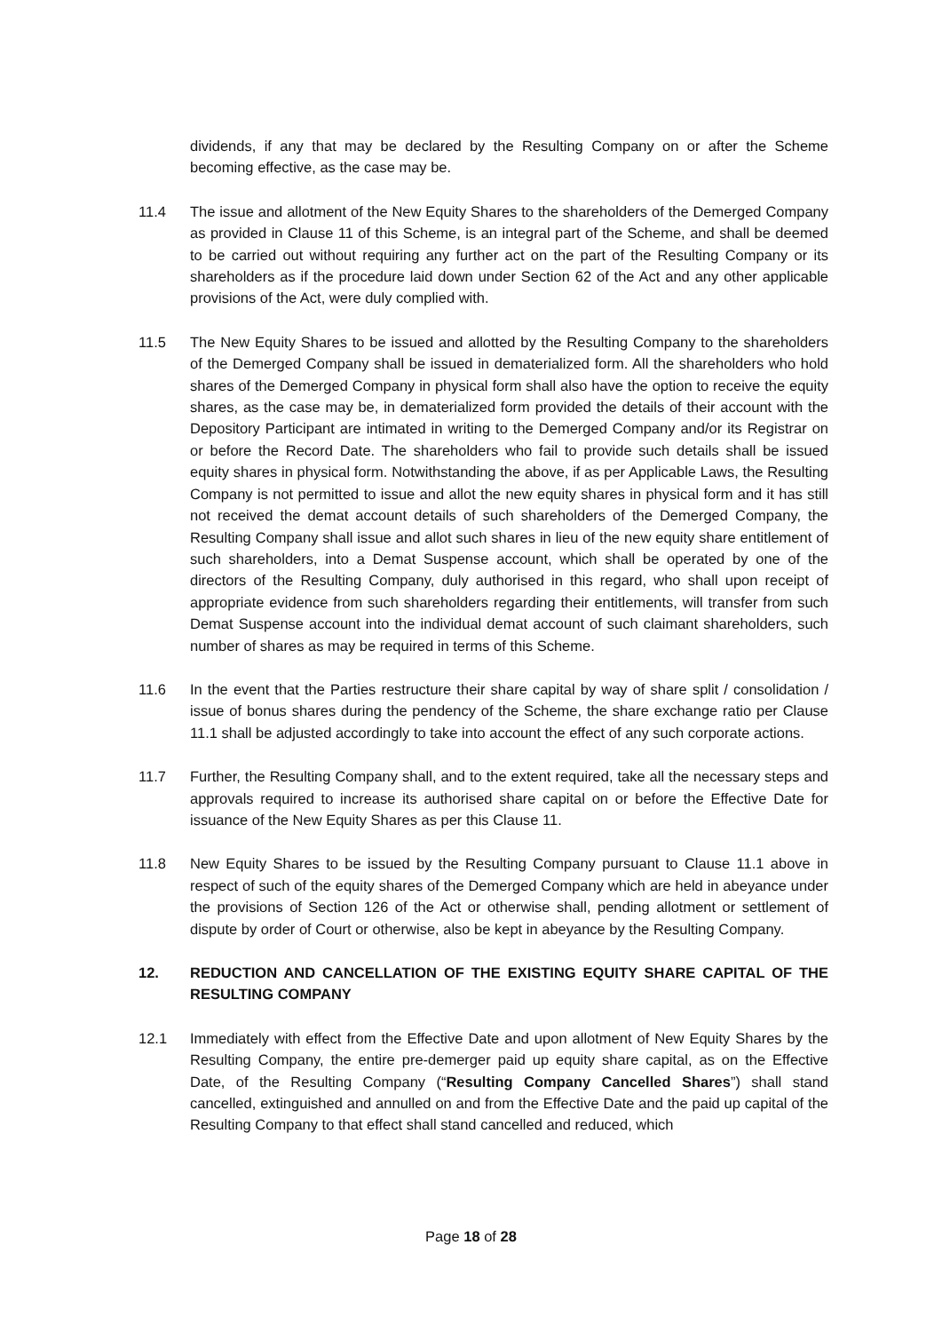dividends, if any that may be declared by the Resulting Company on or after the Scheme becoming effective, as the case may be.
11.4 The issue and allotment of the New Equity Shares to the shareholders of the Demerged Company as provided in Clause 11 of this Scheme, is an integral part of the Scheme, and shall be deemed to be carried out without requiring any further act on the part of the Resulting Company or its shareholders as if the procedure laid down under Section 62 of the Act and any other applicable provisions of the Act, were duly complied with.
11.5 The New Equity Shares to be issued and allotted by the Resulting Company to the shareholders of the Demerged Company shall be issued in dematerialized form. All the shareholders who hold shares of the Demerged Company in physical form shall also have the option to receive the equity shares, as the case may be, in dematerialized form provided the details of their account with the Depository Participant are intimated in writing to the Demerged Company and/or its Registrar on or before the Record Date. The shareholders who fail to provide such details shall be issued equity shares in physical form. Notwithstanding the above, if as per Applicable Laws, the Resulting Company is not permitted to issue and allot the new equity shares in physical form and it has still not received the demat account details of such shareholders of the Demerged Company, the Resulting Company shall issue and allot such shares in lieu of the new equity share entitlement of such shareholders, into a Demat Suspense account, which shall be operated by one of the directors of the Resulting Company, duly authorised in this regard, who shall upon receipt of appropriate evidence from such shareholders regarding their entitlements, will transfer from such Demat Suspense account into the individual demat account of such claimant shareholders, such number of shares as may be required in terms of this Scheme.
11.6 In the event that the Parties restructure their share capital by way of share split / consolidation / issue of bonus shares during the pendency of the Scheme, the share exchange ratio per Clause 11.1 shall be adjusted accordingly to take into account the effect of any such corporate actions.
11.7 Further, the Resulting Company shall, and to the extent required, take all the necessary steps and approvals required to increase its authorised share capital on or before the Effective Date for issuance of the New Equity Shares as per this Clause 11.
11.8 New Equity Shares to be issued by the Resulting Company pursuant to Clause 11.1 above in respect of such of the equity shares of the Demerged Company which are held in abeyance under the provisions of Section 126 of the Act or otherwise shall, pending allotment or settlement of dispute by order of Court or otherwise, also be kept in abeyance by the Resulting Company.
12. REDUCTION AND CANCELLATION OF THE EXISTING EQUITY SHARE CAPITAL OF THE RESULTING COMPANY
12.1 Immediately with effect from the Effective Date and upon allotment of New Equity Shares by the Resulting Company, the entire pre-demerger paid up equity share capital, as on the Effective Date, of the Resulting Company (“Resulting Company Cancelled Shares”) shall stand cancelled, extinguished and annulled on and from the Effective Date and the paid up capital of the Resulting Company to that effect shall stand cancelled and reduced, which
Page 18 of 28